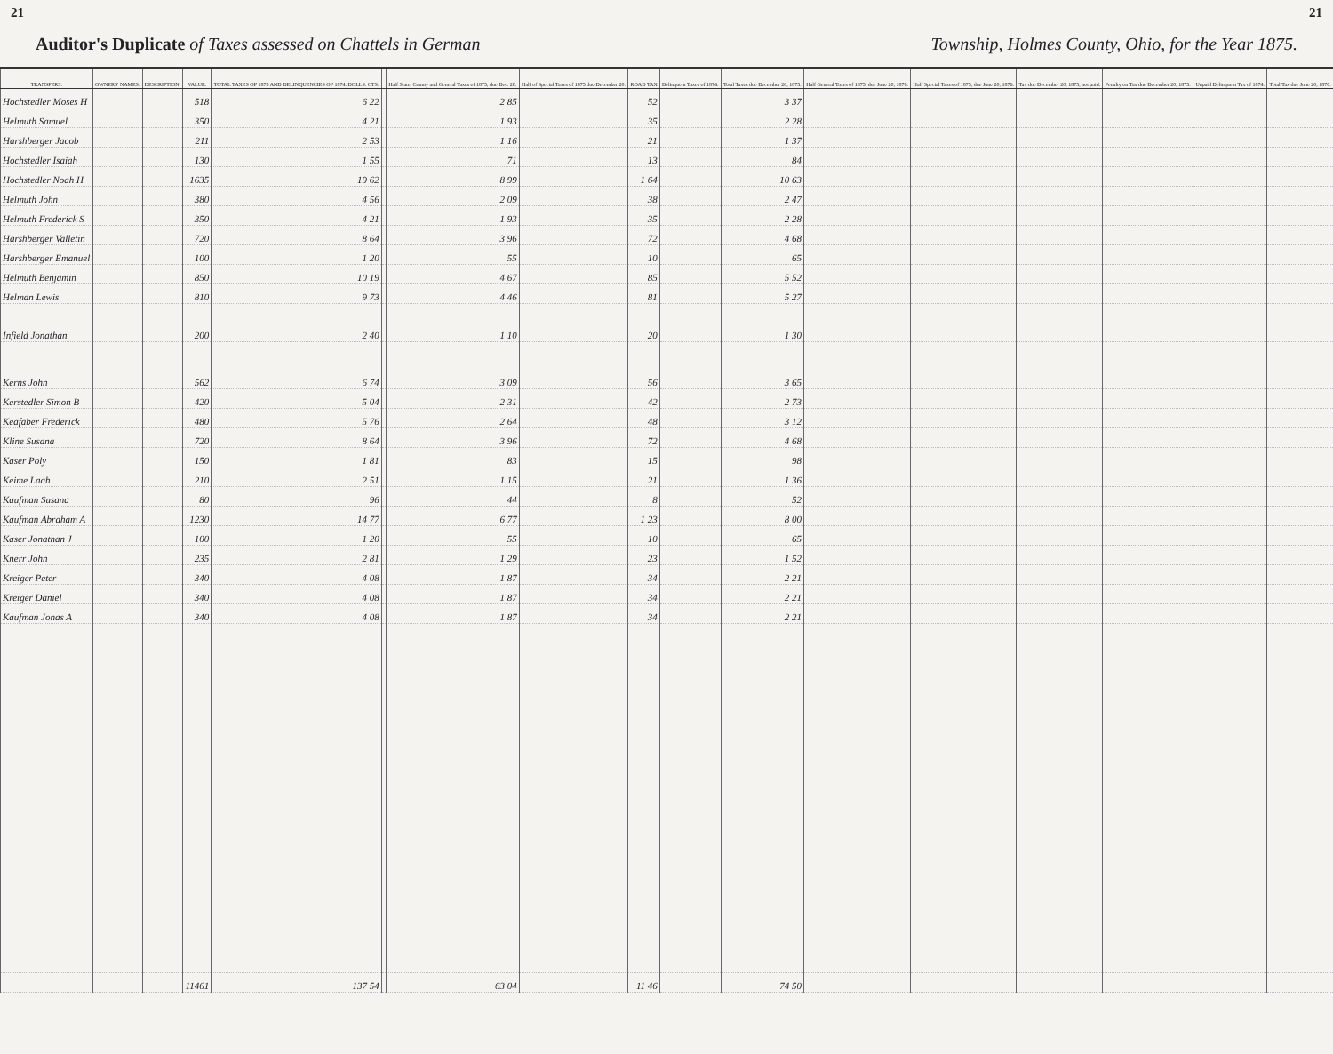21 21
Auditor's Duplicate of Taxes assessed on Chattels in German Township, Holmes County, Ohio, for the Year 1875.
| TRANSFERS. | OWNERS' NAMES. | DESCRIPTION. | VALUE. | TOTAL TAXES OF 1875 AND DELINQUENCIES OF 1874. DOLLS. CTS. | | Half State, County and General Taxes of 1875, due Dec. 20. | Half of Special Taxes of 1875 due December 20. | ROAD TAX | Delinquent Taxes of 1874. | Total Taxes due December 20, 1875. | Half General Taxes of 1875, due June 20, 1876. | Half Special Taxes of 1875, due June 20, 1876. | Tax due December 20, 1875, not paid. | Penalty on Tax due December 20, 1875. | Unpaid Delinquent Tax of 1874. | Total Tax due June 20, 1876. |
| --- | --- | --- | --- | --- | --- | --- | --- | --- | --- | --- | --- | --- | --- | --- | --- | --- |
| Hochstedler Moses H | | | 518 | 6 22 | | 2 85 | | 52 | | 3 37 | | | | | | |
| Helmuth Samuel | | | 350 | 4 21 | | 1 93 | | 35 | | 2 28 | | | | | | |
| Harshberger Jacob | | | 211 | 2 53 | | 1 16 | | 21 | | 1 37 | | | | | | |
| Hochstedler Isaiah | | | 130 | 1 55 | | 71 | | 13 | | 84 | | | | | | |
| Hochstedler Noah H | | | 1635 | 19 62 | | 8 99 | | 1 64 | | 10 63 | | | | | | |
| Helmuth John | | | 380 | 4 56 | | 2 09 | | 38 | | 2 47 | | | | | | |
| Helmuth Frederick S | | | 350 | 4 21 | | 1 93 | | 35 | | 2 28 | | | | | | |
| Harshberger Valletin | | | 720 | 8 64 | | 3 96 | | 72 | | 4 68 | | | | | | |
| Harshberger Emanuel | | | 100 | 1 20 | | 55 | | 10 | | 65 | | | | | | |
| Helmuth Benjamin | | | 850 | 10 19 | | 4 67 | | 85 | | 5 52 | | | | | | |
| Helman Lewis | | | 810 | 9 73 | | 4 46 | | 81 | | 5 27 | | | | | | |
| Infield Jonathan | | | 200 | 2 40 | | 1 10 | | 20 | | 1 30 | | | | | | |
| Kerns John | | | 562 | 6 74 | | 3 09 | | 56 | | 3 65 | | | | | | |
| Kerstedler Simon B | | | 420 | 5 04 | | 2 31 | | 42 | | 2 73 | | | | | | |
| Keafaber Frederick | | | 480 | 5 76 | | 2 64 | | 48 | | 3 12 | | | | | | |
| Kline Susana | | | 720 | 8 64 | | 3 96 | | 72 | | 4 68 | | | | | | |
| Kaser Poly | | | 150 | 1 81 | | 83 | | 15 | | 98 | | | | | | |
| Keime Laah | | | 210 | 2 51 | | 1 15 | | 21 | | 1 36 | | | | | | |
| Kaufman Susana | | | 80 | 96 | | 44 | | 8 | | 52 | | | | | | |
| Kaufman Abraham A | | | 1230 | 14 77 | | 6 77 | | 1 23 | | 8 00 | | | | | | |
| Kaser Jonathan J | | | 100 | 1 20 | | 55 | | 10 | | 65 | | | | | | |
| Knerr John | | | 235 | 2 81 | | 1 29 | | 23 | | 1 52 | | | | | | |
| Kreiger Peter | | | 340 | 4 08 | | 1 87 | | 34 | | 2 21 | | | | | | |
| Kreiger Daniel | | | 340 | 4 08 | | 1 87 | | 34 | | 2 21 | | | | | | |
| Kaufman Jonas A | | | 340 | 4 08 | | 1 87 | | 34 | | 2 21 | | | | | | |
| | | | 11461 | 137 54 | | 63 04 | | 11 46 | | 74 50 | | | | | | |